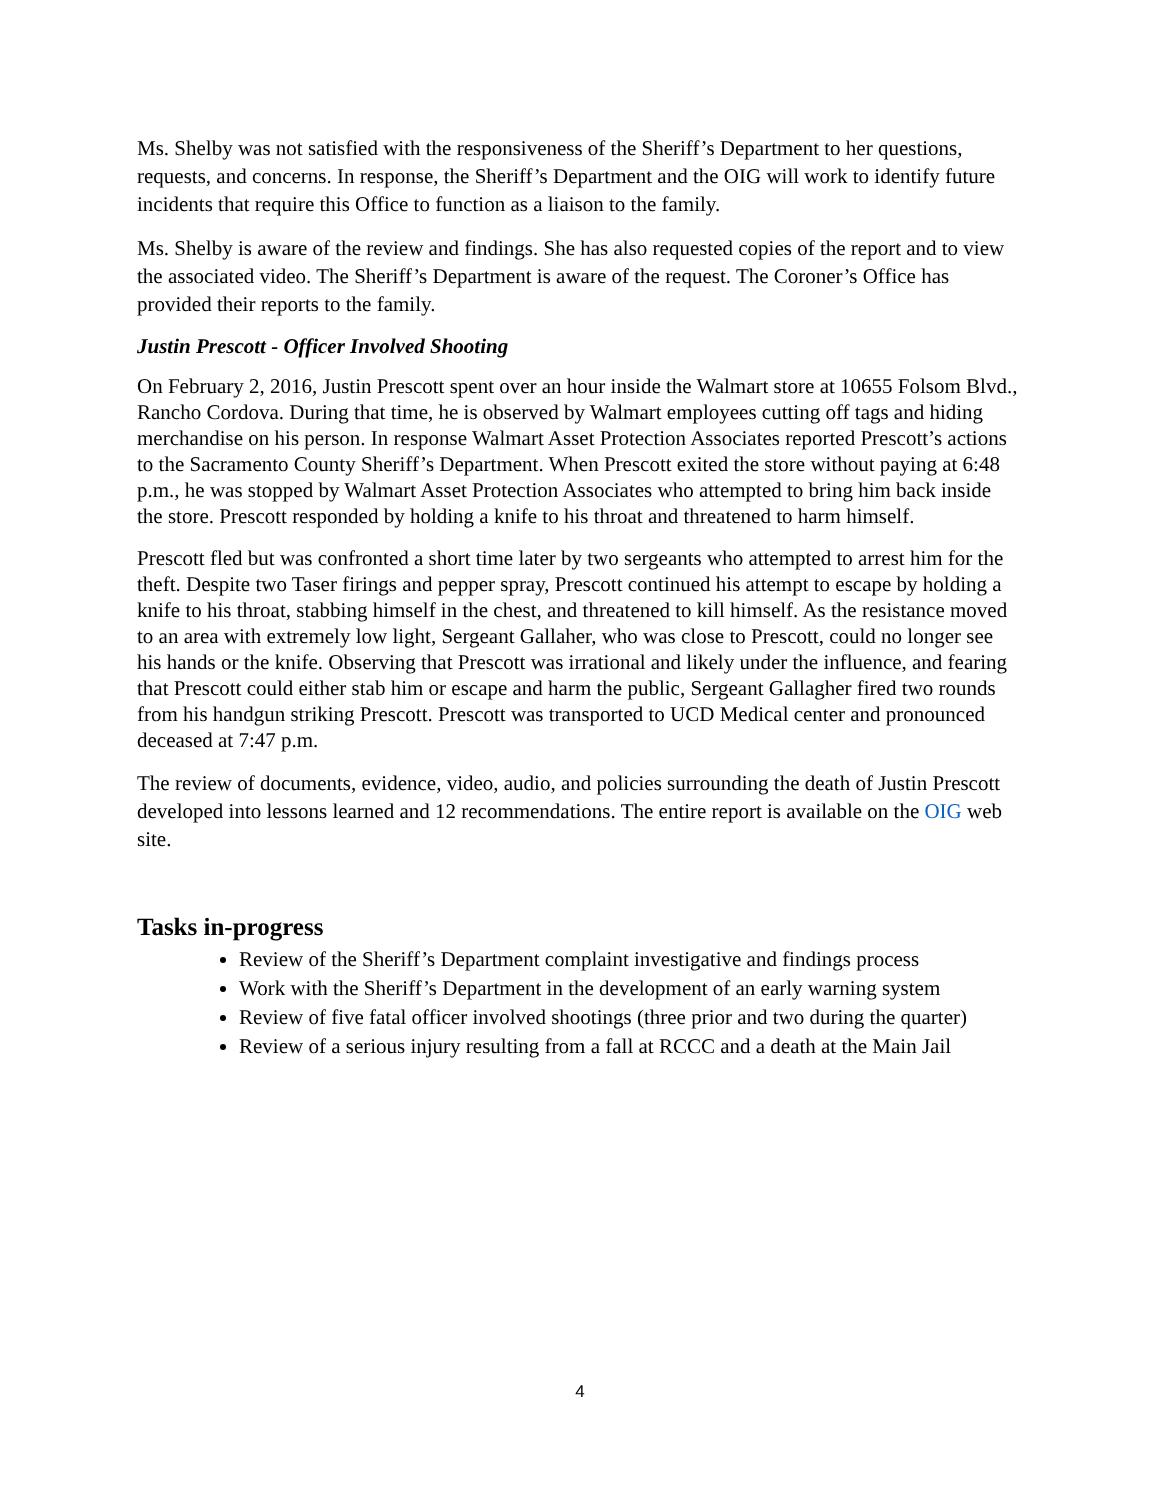Ms. Shelby was not satisfied with the responsiveness of the Sheriff’s Department to her questions, requests, and concerns. In response, the Sheriff’s Department and the OIG will work to identify future incidents that require this Office to function as a liaison to the family.
Ms. Shelby is aware of the review and findings. She has also requested copies of the report and to view the associated video. The Sheriff’s Department is aware of the request. The Coroner’s Office has provided their reports to the family.
Justin Prescott - Officer Involved Shooting
On February 2, 2016, Justin Prescott spent over an hour inside the Walmart store at 10655 Folsom Blvd., Rancho Cordova. During that time, he is observed by Walmart employees cutting off tags and hiding merchandise on his person. In response Walmart Asset Protection Associates reported Prescott’s actions to the Sacramento County Sheriff’s Department. When Prescott exited the store without paying at 6:48 p.m., he was stopped by Walmart Asset Protection Associates who attempted to bring him back inside the store. Prescott responded by holding a knife to his throat and threatened to harm himself.
Prescott fled but was confronted a short time later by two sergeants who attempted to arrest him for the theft. Despite two Taser firings and pepper spray, Prescott continued his attempt to escape by holding a knife to his throat, stabbing himself in the chest, and threatened to kill himself. As the resistance moved to an area with extremely low light, Sergeant Gallaher, who was close to Prescott, could no longer see his hands or the knife. Observing that Prescott was irrational and likely under the influence, and fearing that Prescott could either stab him or escape and harm the public, Sergeant Gallagher fired two rounds from his handgun striking Prescott. Prescott was transported to UCD Medical center and pronounced deceased at 7:47 p.m.
The review of documents, evidence, video, audio, and policies surrounding the death of Justin Prescott developed into lessons learned and 12 recommendations. The entire report is available on the OIG web site.
Tasks in-progress
Review of the Sheriff’s Department complaint investigative and findings process
Work with the Sheriff’s Department in the development of an early warning system
Review of five fatal officer involved shootings (three prior and two during the quarter)
Review of a serious injury resulting from a fall at RCCC and a death at the Main Jail
4